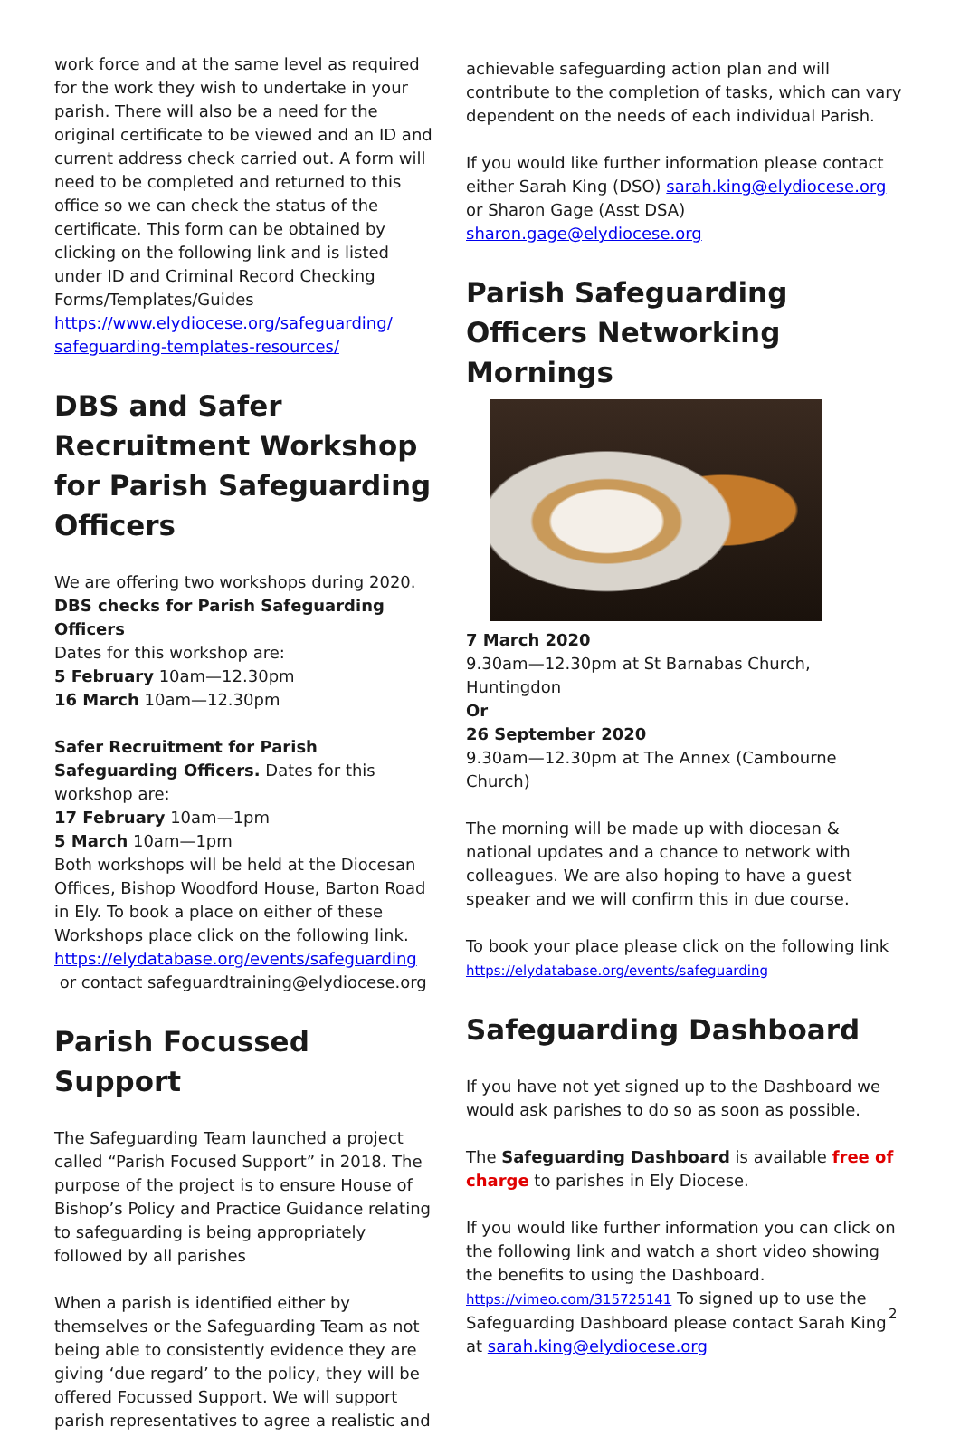work force and at the same level as required for the work they wish to undertake in your parish. There will also be a need for the original certificate to be viewed and an ID and current address check carried out. A form will need to be completed and returned to this office so we can check the status of the certificate. This form can be obtained by clicking on the following link and is listed under ID and Criminal Record Checking Forms/Templates/Guides https://www.elydiocese.org/safeguarding/ safeguarding-templates-resources/
DBS and Safer Recruitment Workshop for Parish Safeguarding Officers
We are offering two workshops during 2020.
DBS checks for Parish Safeguarding Officers
Dates for this workshop are:
5 February 10am—12.30pm
16 March 10am—12.30pm
Safer Recruitment for Parish Safeguarding Officers. Dates for this workshop are:
17 February 10am—1pm
5 March 10am—1pm
Both workshops will be held at the Diocesan Offices, Bishop Woodford House, Barton Road in Ely. To book a place on either of these Workshops place click on the following link. https://elydatabase.org/events/safeguarding
or contact safeguardtraining@elydiocese.org
Parish Focussed Support
The Safeguarding Team launched a project called “Parish Focused Support” in 2018. The purpose of the project is to ensure House of Bishop’s Policy and Practice Guidance relating to safeguarding is being appropriately followed by all parishes
When a parish is identified either by themselves or the Safeguarding Team as not being able to consistently evidence they are giving ‘due regard’ to the policy, they will be offered Focussed Support. We will support parish representatives to agree a realistic and
achievable safeguarding action plan and will contribute to the completion of tasks, which can vary dependent on the needs of each individual Parish.
If you would like further information please contact either Sarah King (DSO) sarah.king@elydiocese.org or Sharon Gage (Asst DSA) sharon.gage@elydiocese.org
Parish Safeguarding Officers Networking Mornings
7 March 2020
9.30am—12.30pm at St Barnabas Church, Huntingdon
Or
26 September 2020
9.30am—12.30pm at The Annex (Cambourne Church)
The morning will be made up with diocesan & national updates and a chance to network with colleagues. We are also hoping to have a guest speaker and we will confirm this in due course.
To book your place please click on the following link
https://elydatabase.org/events/safeguarding
Safeguarding Dashboard
If you have not yet signed up to the Dashboard we would ask parishes to do so as soon as possible.
The Safeguarding Dashboard is available free of charge to parishes in Ely Diocese.
If you would like further information you can click on the following link and watch a short video showing the benefits to using the Dashboard.
https://vimeo.com/315725141 To signed up to use the Safeguarding Dashboard please contact Sarah King at sarah.king@elydiocese.org
2